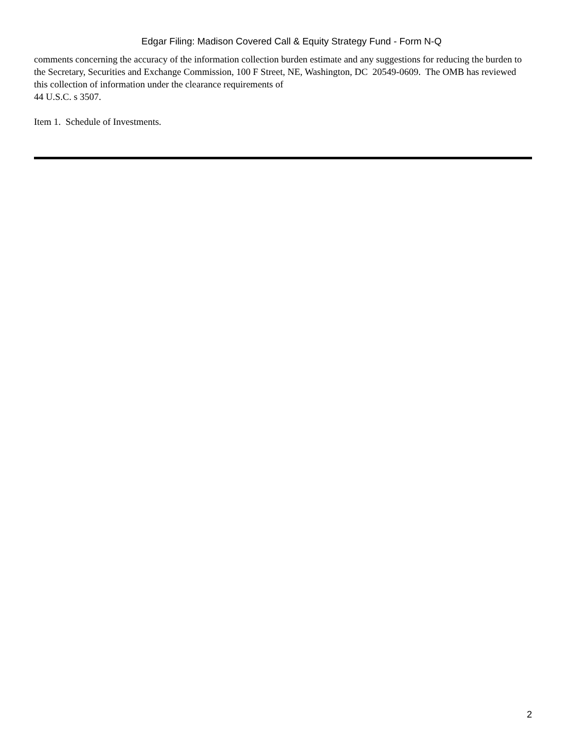Edgar Filing: Madison Covered Call & Equity Strategy Fund - Form N-Q
comments concerning the accuracy of the information collection burden estimate and any suggestions for reducing the burden to the Secretary, Securities and Exchange Commission, 100 F Street, NE, Washington, DC 20549-0609. The OMB has reviewed this collection of information under the clearance requirements of
44 U.S.C. s 3507.
Item 1. Schedule of Investments.
2